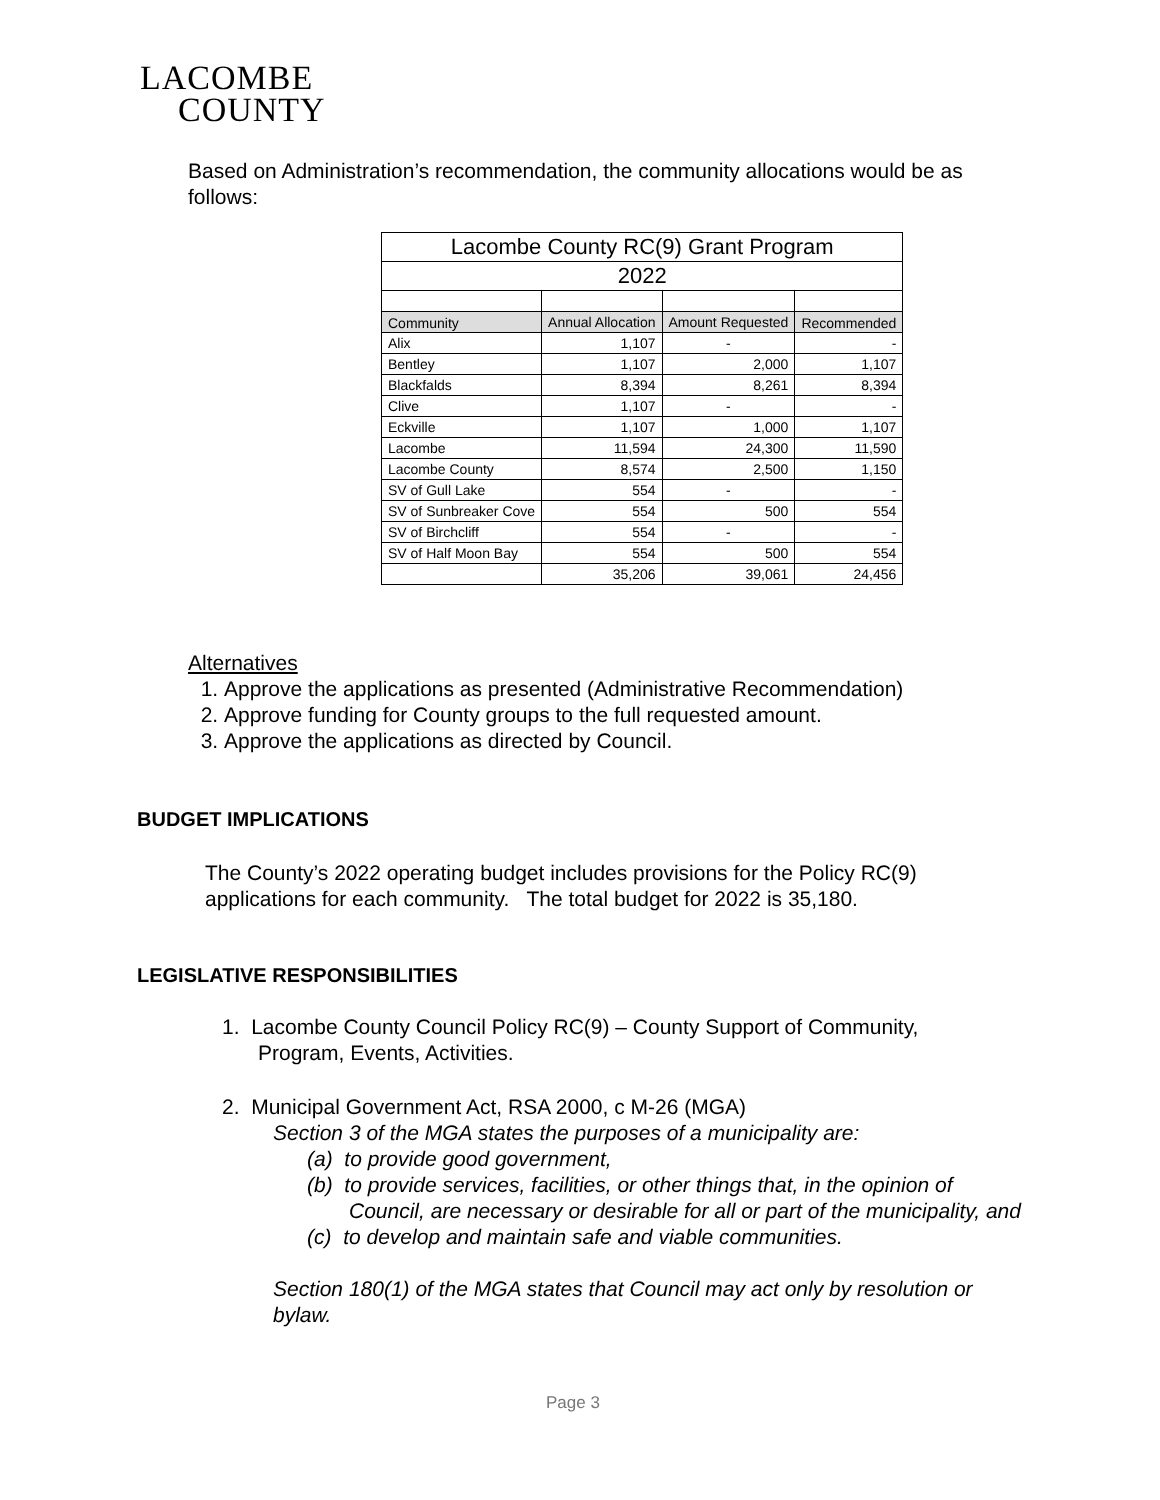LACOMBE
COUNTY
Based on Administration’s recommendation, the community allocations would be as follows:
| Lacombe County RC(9) Grant Program | | | |
| 2022 | | | |
| Community | Annual Allocation | Amount Requested | Recommended |
| Alix | 1,107 | - | - |
| Bentley | 1,107 | 2,000 | 1,107 |
| Blackfalds | 8,394 | 8,261 | 8,394 |
| Clive | 1,107 | - | - |
| Eckville | 1,107 | 1,000 | 1,107 |
| Lacombe | 11,594 | 24,300 | 11,590 |
| Lacombe County | 8,574 | 2,500 | 1,150 |
| SV of Gull Lake | 554 | - | - |
| SV of Sunbreaker Cove | 554 | 500 | 554 |
| SV of Birchcliff | 554 | - | - |
| SV of Half Moon Bay | 554 | 500 | 554 |
| | 35,206 | 39,061 | 24,456 |
Alternatives
1. Approve the applications as presented (Administrative Recommendation)
2. Approve funding for County groups to the full requested amount.
3. Approve the applications as directed by Council.
BUDGET IMPLICATIONS
The County’s 2022 operating budget includes provisions for the Policy RC(9) applications for each community. The total budget for 2022 is 35,180.
LEGISLATIVE RESPONSIBILITIES
1. Lacombe County Council Policy RC(9) – County Support of Community,
Program, Events, Activities.
2. Municipal Government Act, RSA 2000, c M-26 (MGA)
Section 3 of the MGA states the purposes of a municipality are:
(a) to provide good government,
(b) to provide services, facilities, or other things that, in the opinion of Council, are necessary or desirable for all or part of the municipality, and
(c) to develop and maintain safe and viable communities.
Section 180(1) of the MGA states that Council may act only by resolution or bylaw.
Page 3